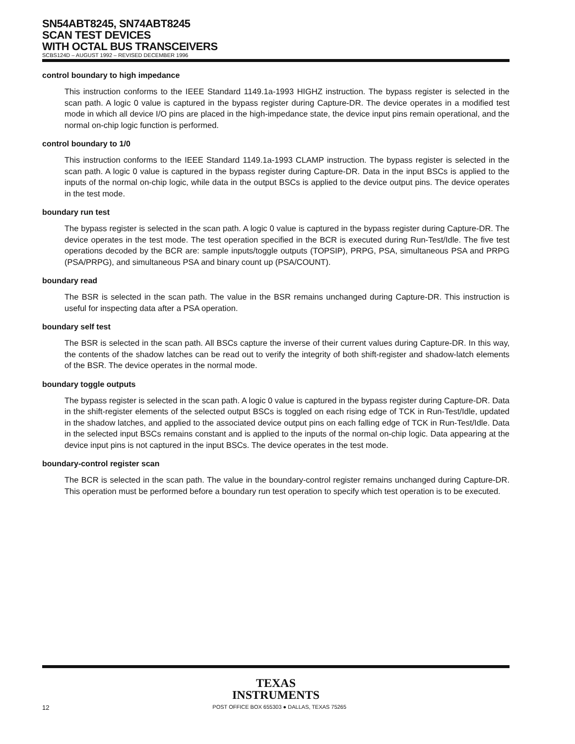SN54ABT8245, SN74ABT8245
SCAN TEST DEVICES
WITH OCTAL BUS TRANSCEIVERS
SCBS124D – AUGUST 1992 – REVISED DECEMBER 1996
control boundary to high impedance
This instruction conforms to the IEEE Standard 1149.1a-1993 HIGHZ instruction. The bypass register is selected in the scan path. A logic 0 value is captured in the bypass register during Capture-DR. The device operates in a modified test mode in which all device I/O pins are placed in the high-impedance state, the device input pins remain operational, and the normal on-chip logic function is performed.
control boundary to 1/0
This instruction conforms to the IEEE Standard 1149.1a-1993 CLAMP instruction. The bypass register is selected in the scan path. A logic 0 value is captured in the bypass register during Capture-DR. Data in the input BSCs is applied to the inputs of the normal on-chip logic, while data in the output BSCs is applied to the device output pins. The device operates in the test mode.
boundary run test
The bypass register is selected in the scan path. A logic 0 value is captured in the bypass register during Capture-DR. The device operates in the test mode. The test operation specified in the BCR is executed during Run-Test/Idle. The five test operations decoded by the BCR are: sample inputs/toggle outputs (TOPSIP), PRPG, PSA, simultaneous PSA and PRPG (PSA/PRPG), and simultaneous PSA and binary count up (PSA/COUNT).
boundary read
The BSR is selected in the scan path. The value in the BSR remains unchanged during Capture-DR. This instruction is useful for inspecting data after a PSA operation.
boundary self test
The BSR is selected in the scan path. All BSCs capture the inverse of their current values during Capture-DR. In this way, the contents of the shadow latches can be read out to verify the integrity of both shift-register and shadow-latch elements of the BSR. The device operates in the normal mode.
boundary toggle outputs
The bypass register is selected in the scan path. A logic 0 value is captured in the bypass register during Capture-DR. Data in the shift-register elements of the selected output BSCs is toggled on each rising edge of TCK in Run-Test/Idle, updated in the shadow latches, and applied to the associated device output pins on each falling edge of TCK in Run-Test/Idle. Data in the selected input BSCs remains constant and is applied to the inputs of the normal on-chip logic. Data appearing at the device input pins is not captured in the input BSCs. The device operates in the test mode.
boundary-control register scan
The BCR is selected in the scan path. The value in the boundary-control register remains unchanged during Capture-DR. This operation must be performed before a boundary run test operation to specify which test operation is to be executed.
TEXAS
INSTRUMENTS
12 POST OFFICE BOX 655303 ● DALLAS, TEXAS 75265